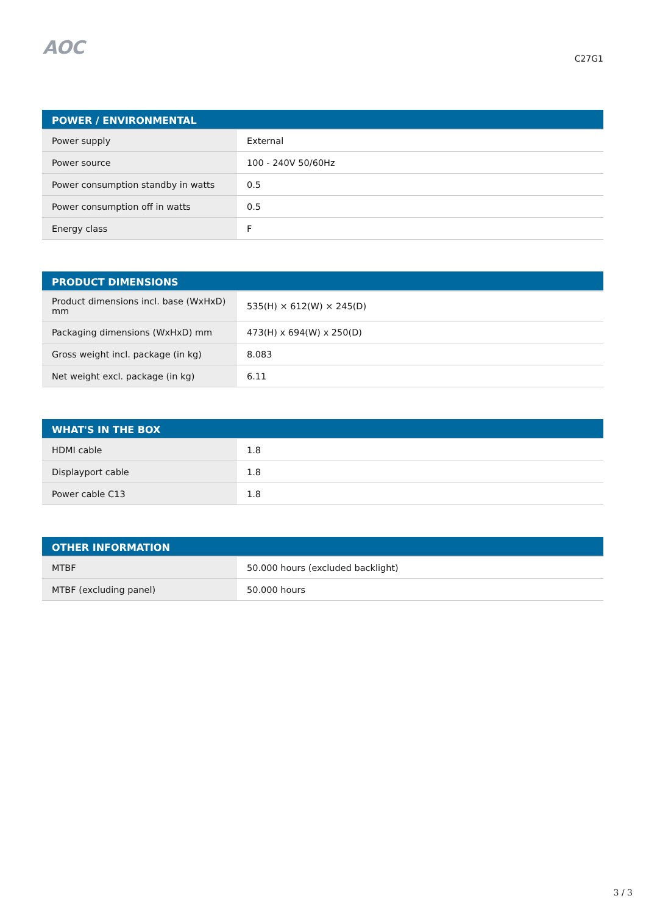AOC
C27G1
| POWER / ENVIRONMENTAL | |
| --- | --- |
| Power supply | External |
| Power source | 100 - 240V 50/60Hz |
| Power consumption standby in watts | 0.5 |
| Power consumption off in watts | 0.5 |
| Energy class | F |
| PRODUCT DIMENSIONS | |
| --- | --- |
| Product dimensions incl. base (WxHxD) mm | 535(H) × 612(W) × 245(D) |
| Packaging dimensions (WxHxD) mm | 473(H) x 694(W) x 250(D) |
| Gross weight incl. package (in kg) | 8.083 |
| Net weight excl. package (in kg) | 6.11 |
| WHAT'S IN THE BOX | |
| --- | --- |
| HDMI cable | 1.8 |
| Displayport cable | 1.8 |
| Power cable C13 | 1.8 |
| OTHER INFORMATION | |
| --- | --- |
| MTBF | 50.000 hours (excluded backlight) |
| MTBF (excluding panel) | 50.000 hours |
3 / 3